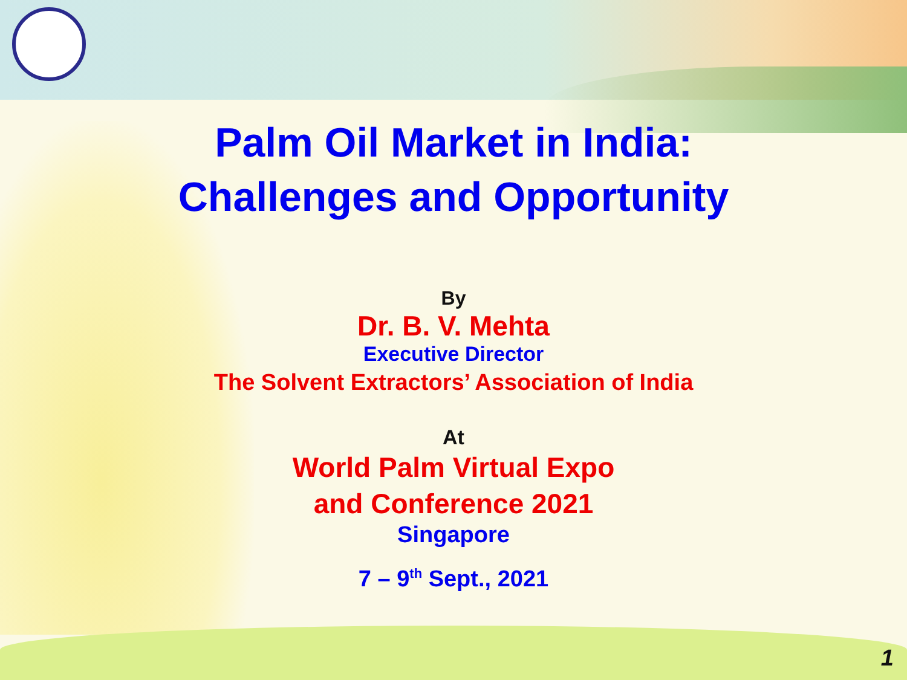Palm Oil Market in India:
Challenges and Opportunity
By
Dr. B. V. Mehta
Executive Director
The Solvent Extractors’ Association of India
At
World Palm Virtual Expo
and Conference 2021
Singapore
7 – 9<sup>th</sup> Sept., 2021
1